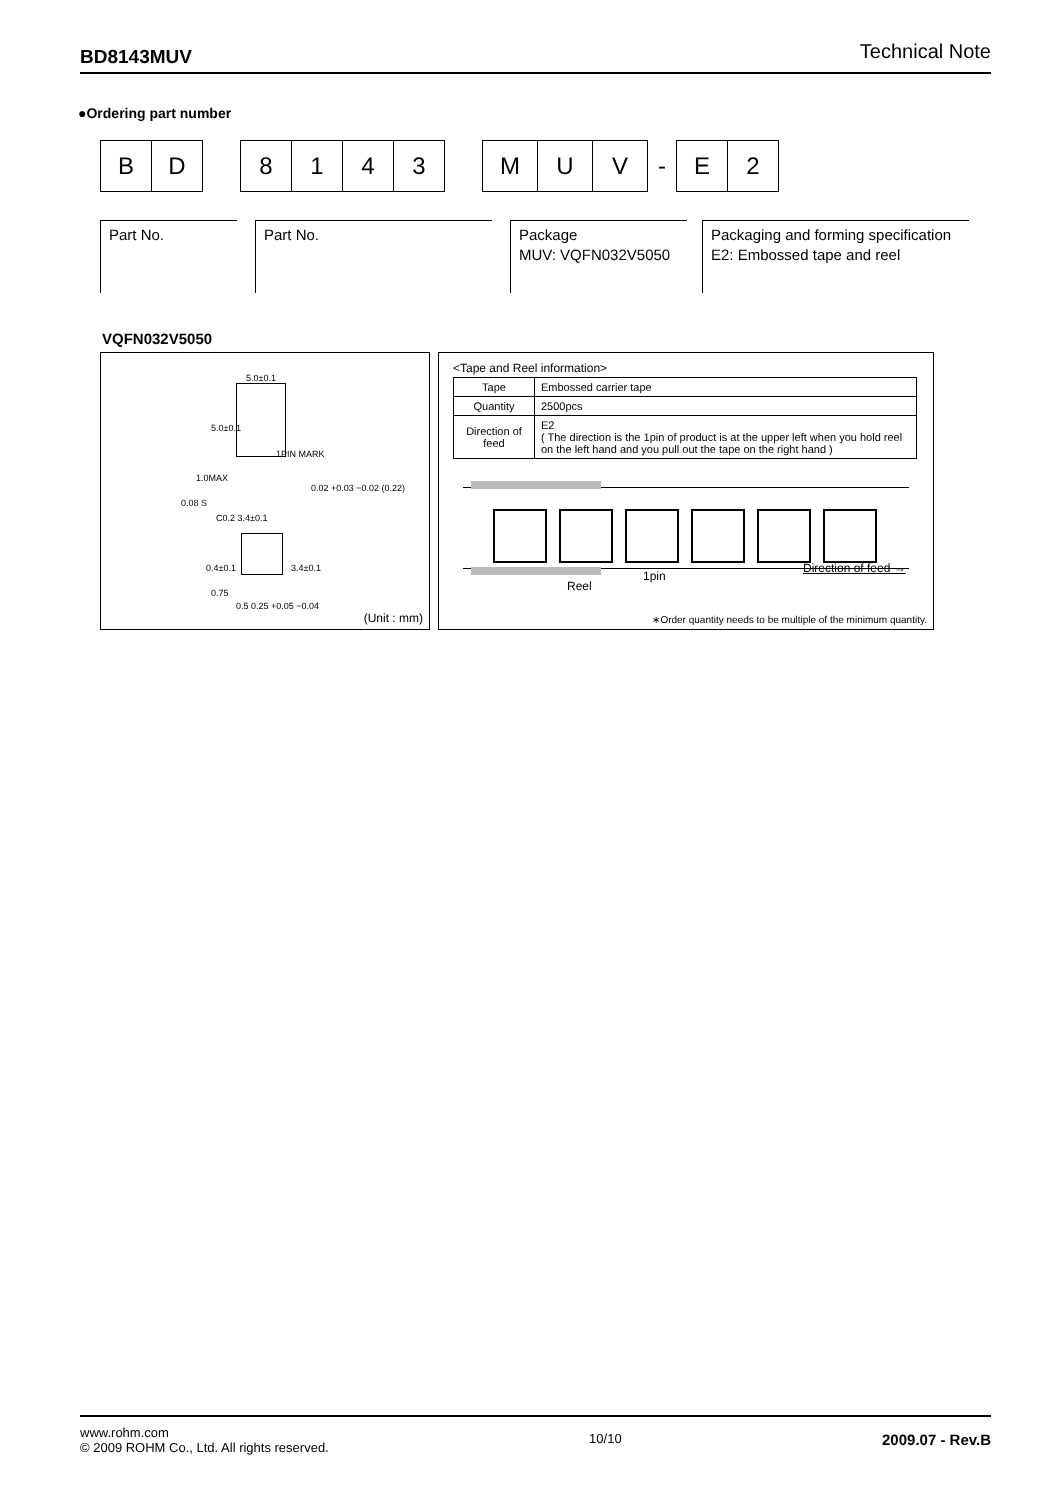BD8143MUV Technical Note
●Ordering part number
B D 8 1 4 3 M U V
-
E 2
Part No. Part No. Package
MUV: VQFN032V5050
Packaging and forming specification
E2: Embossed tape and reel
VQFN032V5050
5.0±0.1
5.0±0.1
1PIN MARK
1.0MAX
0.08 S
C0.2 3.4±0.1
0.4±0.1 3.4±0.1
0.75
0.5 0.25 +0.05 −0.04
0.02 +0.03 −0.02 (0.22)
(Unit : mm)
<Tape and Reel information>
| Tape | Embossed carrier tape |
| Quantity | 2500pcs |
| Direction of feed | E2 ( The direction is the 1pin of product is at the upper left when you hold reel on the left hand and you pull out the tape on the right hand ) |
Reel
1pin
Direction of feed →
∗Order quantity needs to be multiple of the minimum quantity.
www.rohm.com
© 2009 ROHM Co., Ltd. All rights reserved.
10/10
2009.07 - Rev.B